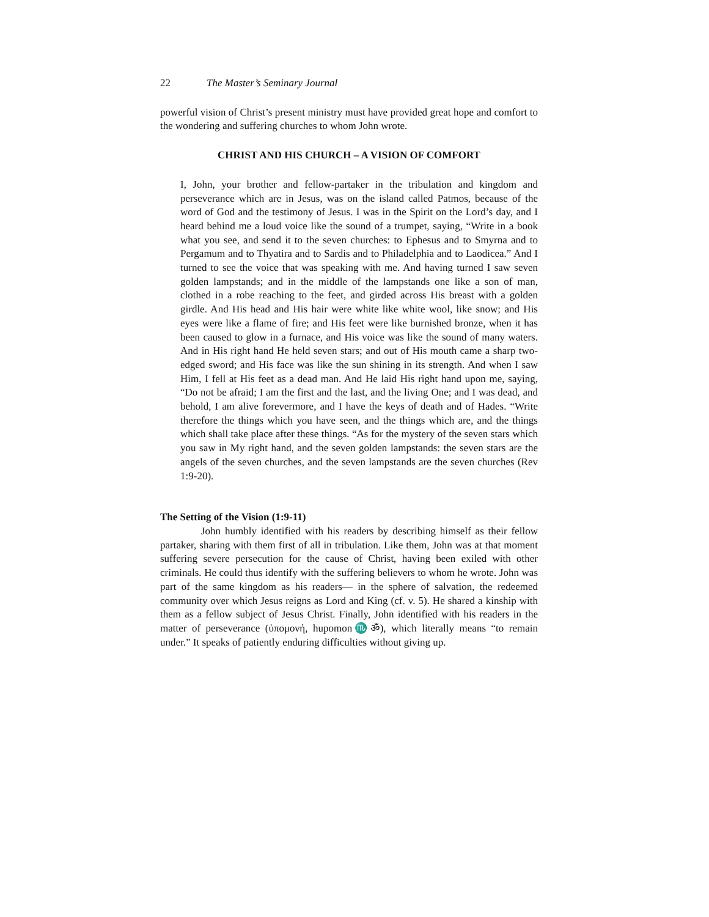22 The Master’s Seminary Journal
powerful vision of Christ’s present ministry must have provided great hope and comfort to the wondering and suffering churches to whom John wrote.
CHRIST AND HIS CHURCH – A VISION OF COMFORT
I, John, your brother and fellow-partaker in the tribulation and kingdom and perseverance which are in Jesus, was on the island called Patmos, because of the word of God and the testimony of Jesus. I was in the Spirit on the Lord’s day, and I heard behind me a loud voice like the sound of a trumpet, saying, “Write in a book what you see, and send it to the seven churches: to Ephesus and to Smyrna and to Pergamum and to Thyatira and to Sardis and to Philadelphia and to Laodicea.” And I turned to see the voice that was speaking with me. And having turned I saw seven golden lampstands; and in the middle of the lampstands one like a son of man, clothed in a robe reaching to the feet, and girded across His breast with a golden girdle. And His head and His hair were white like white wool, like snow; and His eyes were like a flame of fire; and His feet were like burnished bronze, when it has been caused to glow in a furnace, and His voice was like the sound of many waters. And in His right hand He held seven stars; and out of His mouth came a sharp two-edged sword; and His face was like the sun shining in its strength. And when I saw Him, I fell at His feet as a dead man. And He laid His right hand upon me, saying, “Do not be afraid; I am the first and the last, and the living One; and I was dead, and behold, I am alive forevermore, and I have the keys of death and of Hades. “Write therefore the things which you have seen, and the things which are, and the things which shall take place after these things. “As for the mystery of the seven stars which you saw in My right hand, and the seven golden lampstands: the seven stars are the angels of the seven churches, and the seven lampstands are the seven churches (Rev 1:9-20).
The Setting of the Vision (1:9-11)
John humbly identified with his readers by describing himself as their fellow partaker, sharing with them first of all in tribulation. Like them, John was at that moment suffering severe persecution for the cause of Christ, having been exiled with other criminals. He could thus identify with the suffering believers to whom he wrote. John was part of the same kingdom as his readers— in the sphere of salvation, the redeemed community over which Jesus reigns as Lord and King (cf. v. 5). He shared a kinship with them as a fellow subject of Jesus Christ. Finally, John identified with his readers in the matter of perseverance (ὑπομονή, hupomon♏ॐ), which literally means “to remain under.” It speaks of patiently enduring difficulties without giving up.